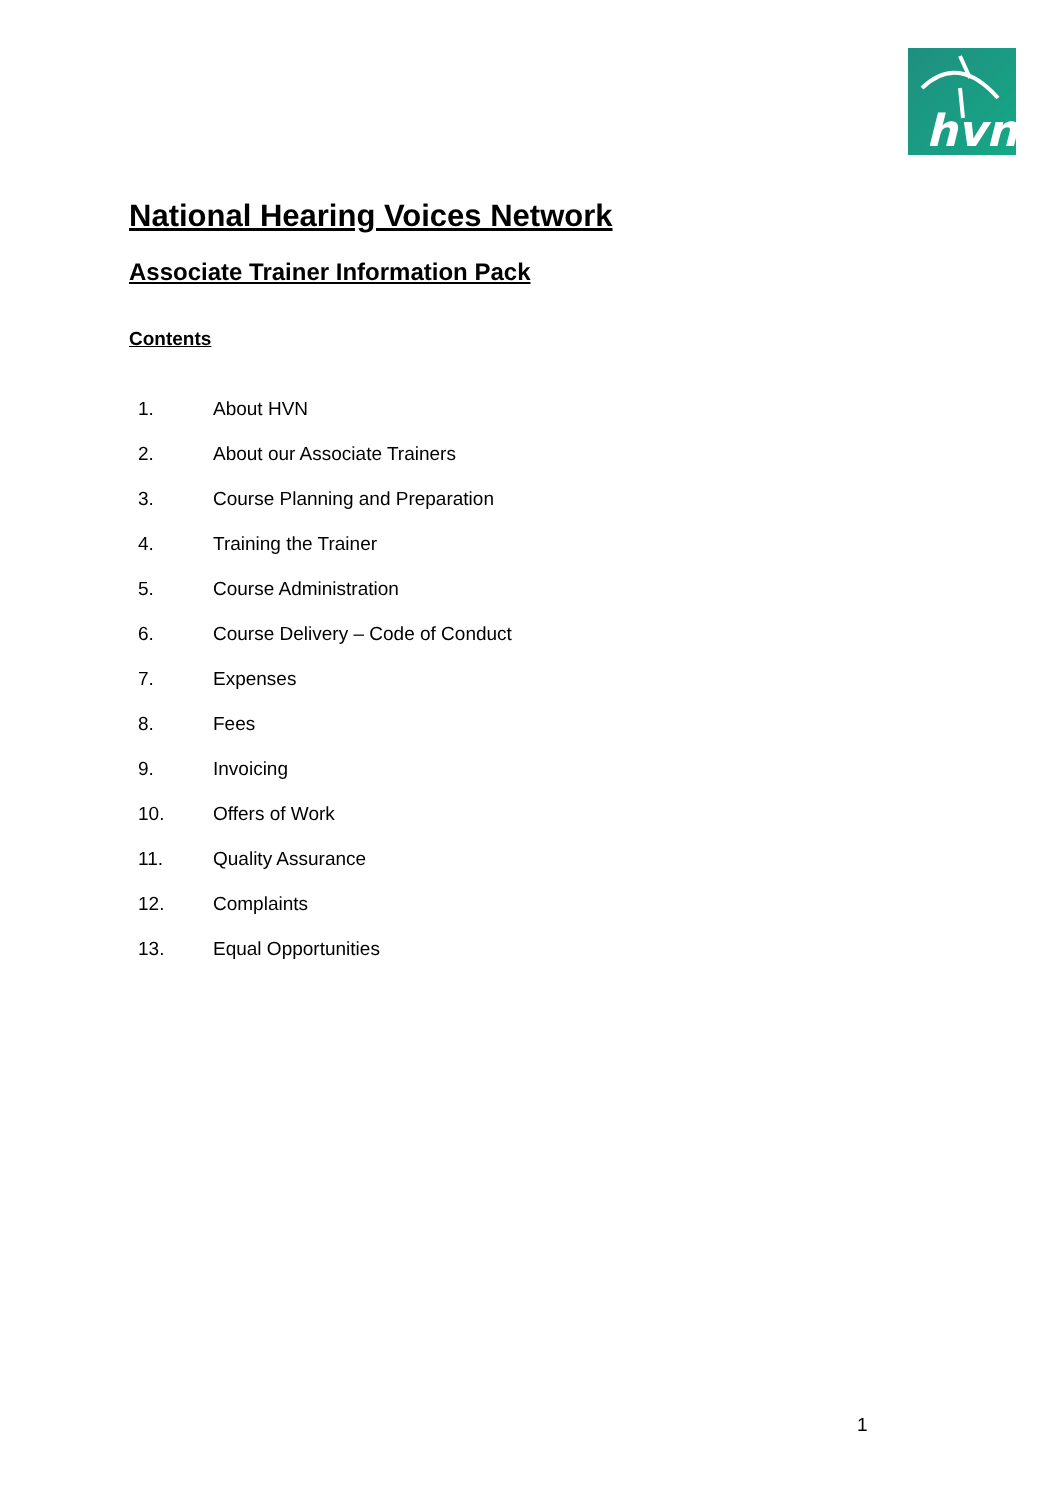hvn
National Hearing Voices Network
Associate Trainer Information Pack
Contents
1. About HVN
2. About our Associate Trainers
3. Course Planning and Preparation
4. Training the Trainer
5. Course Administration
6. Course Delivery – Code of Conduct
7. Expenses
8. Fees
9. Invoicing
10. Offers of Work
11. Quality Assurance
12. Complaints
13. Equal Opportunities
1